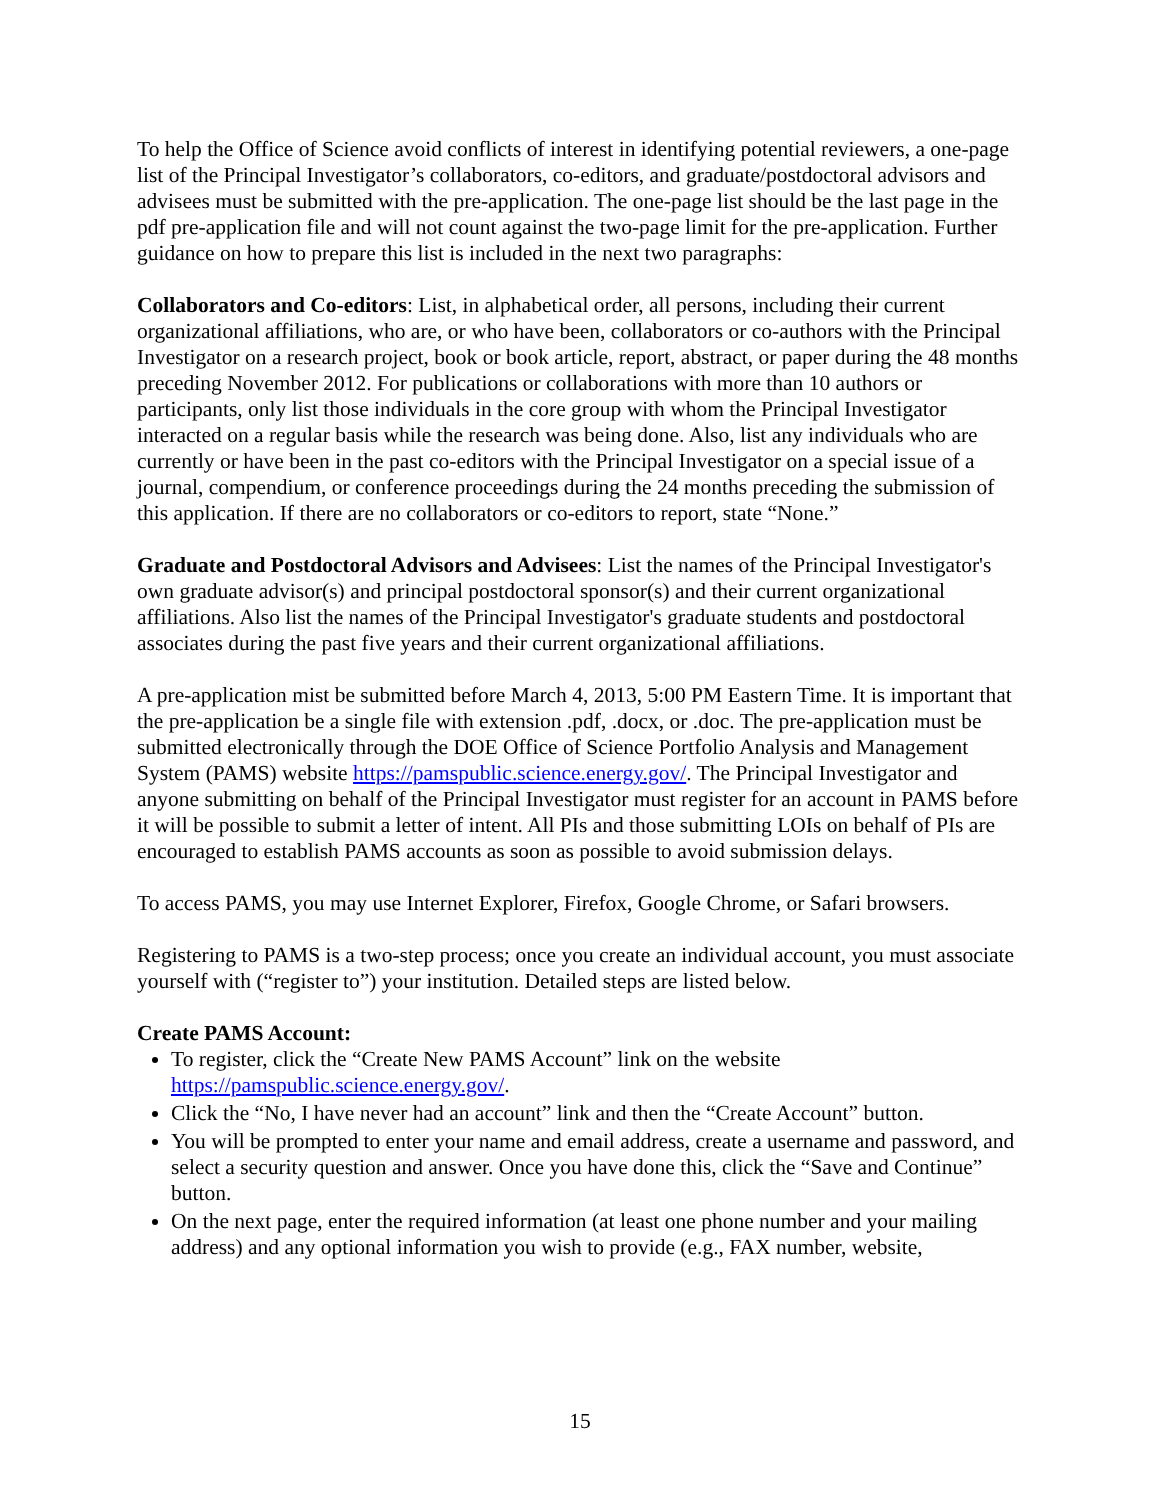To help the Office of Science avoid conflicts of interest in identifying potential reviewers, a one-page list of the Principal Investigator’s collaborators, co-editors, and graduate/postdoctoral advisors and advisees must be submitted with the pre-application. The one-page list should be the last page in the pdf pre-application file and will not count against the two-page limit for the pre-application. Further guidance on how to prepare this list is included in the next two paragraphs:
Collaborators and Co-editors: List, in alphabetical order, all persons, including their current organizational affiliations, who are, or who have been, collaborators or co-authors with the Principal Investigator on a research project, book or book article, report, abstract, or paper during the 48 months preceding November 2012. For publications or collaborations with more than 10 authors or participants, only list those individuals in the core group with whom the Principal Investigator interacted on a regular basis while the research was being done. Also, list any individuals who are currently or have been in the past co-editors with the Principal Investigator on a special issue of a journal, compendium, or conference proceedings during the 24 months preceding the submission of this application. If there are no collaborators or co-editors to report, state “None.”
Graduate and Postdoctoral Advisors and Advisees: List the names of the Principal Investigator's own graduate advisor(s) and principal postdoctoral sponsor(s) and their current organizational affiliations. Also list the names of the Principal Investigator's graduate students and postdoctoral associates during the past five years and their current organizational affiliations.
A pre-application mist be submitted before March 4, 2013, 5:00 PM Eastern Time. It is important that the pre-application be a single file with extension .pdf, .docx, or .doc. The pre-application must be submitted electronically through the DOE Office of Science Portfolio Analysis and Management System (PAMS) website https://pamspublic.science.energy.gov/. The Principal Investigator and anyone submitting on behalf of the Principal Investigator must register for an account in PAMS before it will be possible to submit a letter of intent. All PIs and those submitting LOIs on behalf of PIs are encouraged to establish PAMS accounts as soon as possible to avoid submission delays.
To access PAMS, you may use Internet Explorer, Firefox, Google Chrome, or Safari browsers.
Registering to PAMS is a two-step process; once you create an individual account, you must associate yourself with (“register to”) your institution. Detailed steps are listed below.
Create PAMS Account:
To register, click the “Create New PAMS Account” link on the website https://pamspublic.science.energy.gov/.
Click the “No, I have never had an account” link and then the “Create Account” button.
You will be prompted to enter your name and email address, create a username and password, and select a security question and answer. Once you have done this, click the “Save and Continue” button.
On the next page, enter the required information (at least one phone number and your mailing address) and any optional information you wish to provide (e.g., FAX number, website,
15